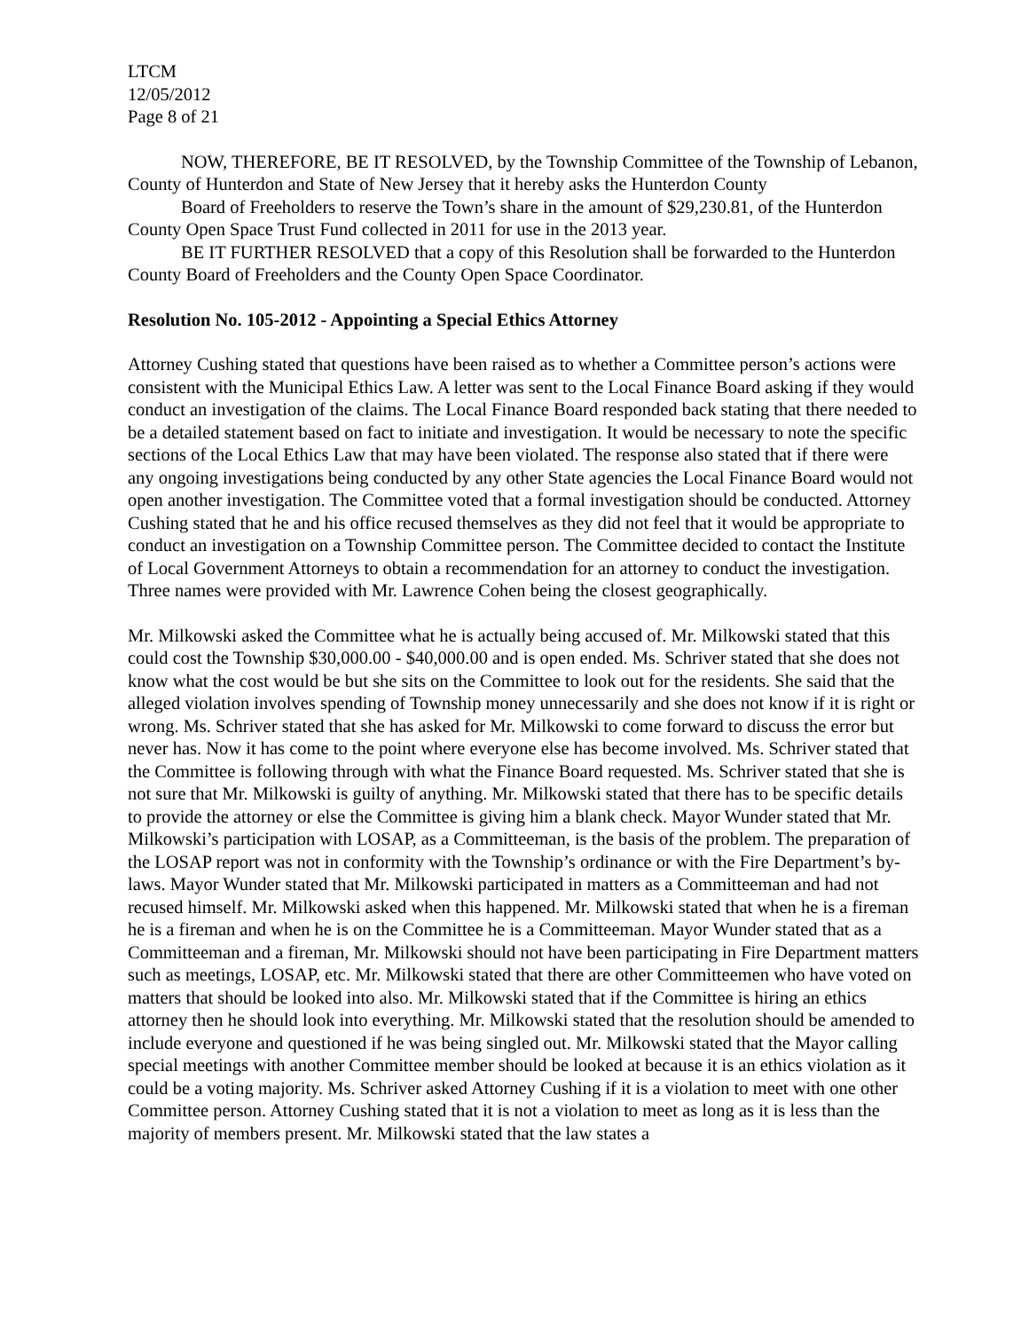LTCM
12/05/2012
Page 8 of 21
NOW, THEREFORE, BE IT RESOLVED, by the Township Committee of the Township of Lebanon, County of Hunterdon and State of New Jersey that it hereby asks the Hunterdon County
Board of Freeholders to reserve the Town’s share in the amount of $29,230.81, of the Hunterdon County Open Space Trust Fund collected in 2011 for use in the 2013 year.
BE IT FURTHER RESOLVED that a copy of this Resolution shall be forwarded to the Hunterdon County Board of Freeholders and the County Open Space Coordinator.
Resolution No. 105-2012 - Appointing a Special Ethics Attorney
Attorney Cushing stated that questions have been raised as to whether a Committee person’s actions were consistent with the Municipal Ethics Law. A letter was sent to the Local Finance Board asking if they would conduct an investigation of the claims. The Local Finance Board responded back stating that there needed to be a detailed statement based on fact to initiate and investigation. It would be necessary to note the specific sections of the Local Ethics Law that may have been violated. The response also stated that if there were any ongoing investigations being conducted by any other State agencies the Local Finance Board would not open another investigation. The Committee voted that a formal investigation should be conducted. Attorney Cushing stated that he and his office recused themselves as they did not feel that it would be appropriate to conduct an investigation on a Township Committee person. The Committee decided to contact the Institute of Local Government Attorneys to obtain a recommendation for an attorney to conduct the investigation. Three names were provided with Mr. Lawrence Cohen being the closest geographically.
Mr. Milkowski asked the Committee what he is actually being accused of. Mr. Milkowski stated that this could cost the Township $30,000.00 - $40,000.00 and is open ended. Ms. Schriver stated that she does not know what the cost would be but she sits on the Committee to look out for the residents. She said that the alleged violation involves spending of Township money unnecessarily and she does not know if it is right or wrong. Ms. Schriver stated that she has asked for Mr. Milkowski to come forward to discuss the error but never has. Now it has come to the point where everyone else has become involved. Ms. Schriver stated that the Committee is following through with what the Finance Board requested. Ms. Schriver stated that she is not sure that Mr. Milkowski is guilty of anything. Mr. Milkowski stated that there has to be specific details to provide the attorney or else the Committee is giving him a blank check. Mayor Wunder stated that Mr. Milkowski’s participation with LOSAP, as a Committeeman, is the basis of the problem. The preparation of the LOSAP report was not in conformity with the Township’s ordinance or with the Fire Department’s by-laws. Mayor Wunder stated that Mr. Milkowski participated in matters as a Committeeman and had not recused himself. Mr. Milkowski asked when this happened. Mr. Milkowski stated that when he is a fireman he is a fireman and when he is on the Committee he is a Committeeman. Mayor Wunder stated that as a Committeeman and a fireman, Mr. Milkowski should not have been participating in Fire Department matters such as meetings, LOSAP, etc. Mr. Milkowski stated that there are other Committeemen who have voted on matters that should be looked into also. Mr. Milkowski stated that if the Committee is hiring an ethics attorney then he should look into everything. Mr. Milkowski stated that the resolution should be amended to include everyone and questioned if he was being singled out. Mr. Milkowski stated that the Mayor calling special meetings with another Committee member should be looked at because it is an ethics violation as it could be a voting majority. Ms. Schriver asked Attorney Cushing if it is a violation to meet with one other Committee person. Attorney Cushing stated that it is not a violation to meet as long as it is less than the majority of members present. Mr. Milkowski stated that the law states a